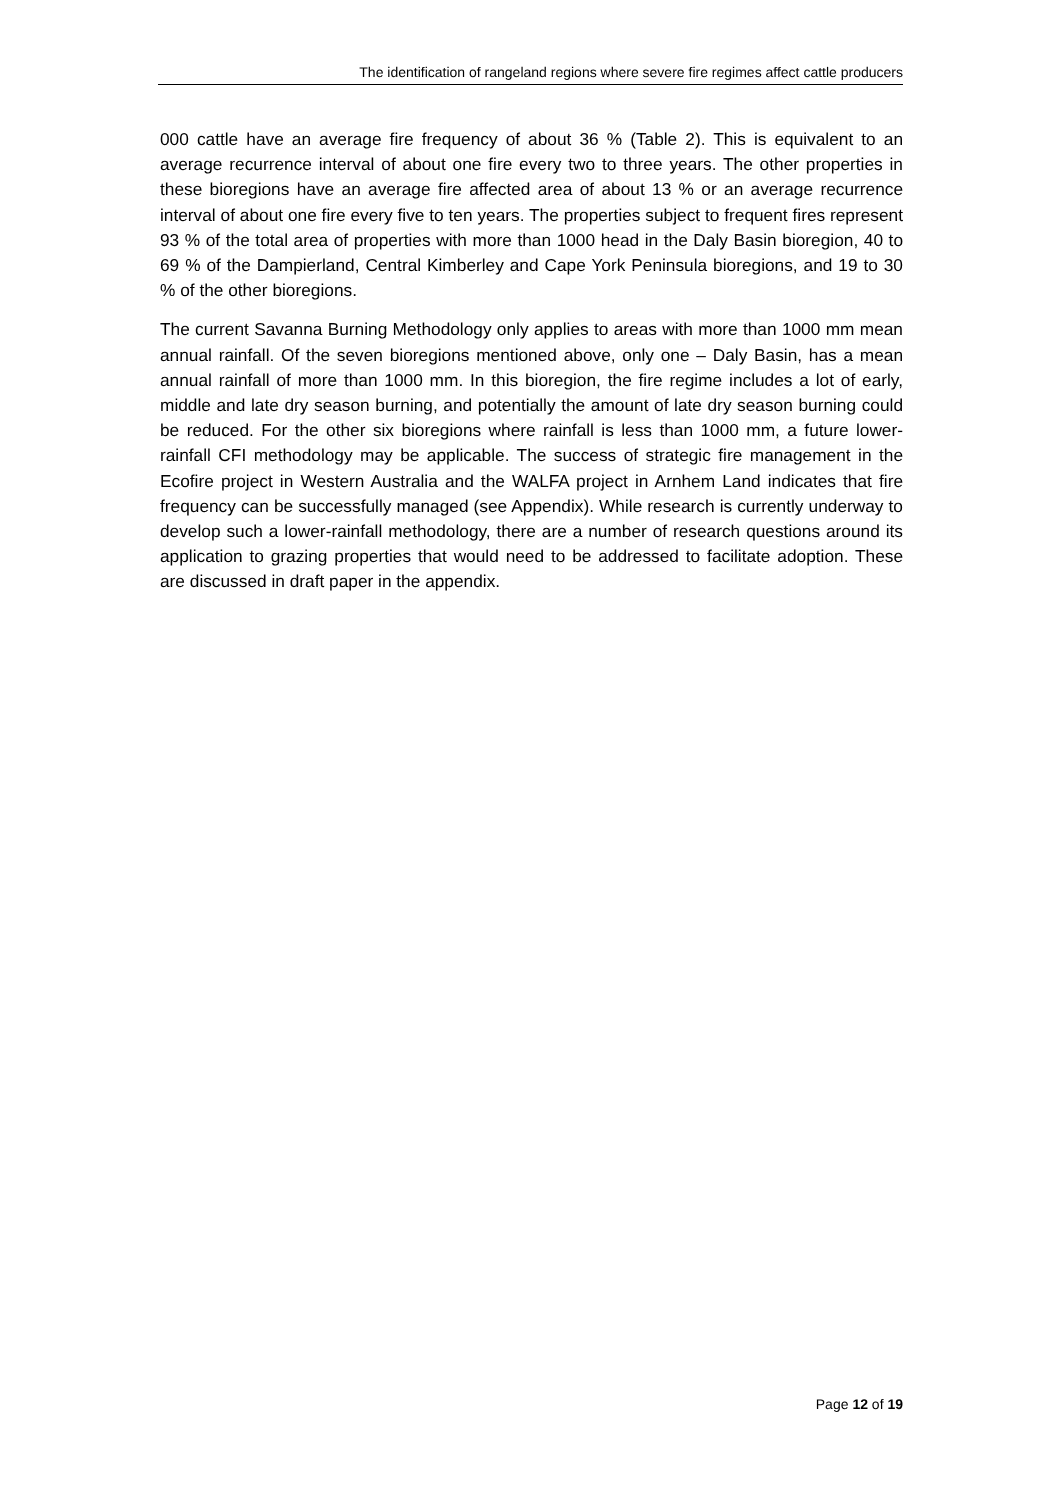The identification of rangeland regions where severe fire regimes affect cattle producers
000 cattle have an average fire frequency of about 36 % (Table 2). This is equivalent to an average recurrence interval of about one fire every two to three years. The other properties in these bioregions have an average fire affected area of about 13 % or an average recurrence interval of about one fire every five to ten years. The properties subject to frequent fires represent 93 % of the total area of properties with more than 1000 head in the Daly Basin bioregion, 40 to 69 % of the Dampierland, Central Kimberley and Cape York Peninsula bioregions, and 19 to 30 % of the other bioregions.
The current Savanna Burning Methodology only applies to areas with more than 1000 mm mean annual rainfall. Of the seven bioregions mentioned above, only one – Daly Basin, has a mean annual rainfall of more than 1000 mm. In this bioregion, the fire regime includes a lot of early, middle and late dry season burning, and potentially the amount of late dry season burning could be reduced. For the other six bioregions where rainfall is less than 1000 mm, a future lower-rainfall CFI methodology may be applicable. The success of strategic fire management in the Ecofire project in Western Australia and the WALFA project in Arnhem Land indicates that fire frequency can be successfully managed (see Appendix). While research is currently underway to develop such a lower-rainfall methodology, there are a number of research questions around its application to grazing properties that would need to be addressed to facilitate adoption. These are discussed in draft paper in the appendix.
Page 12 of 19